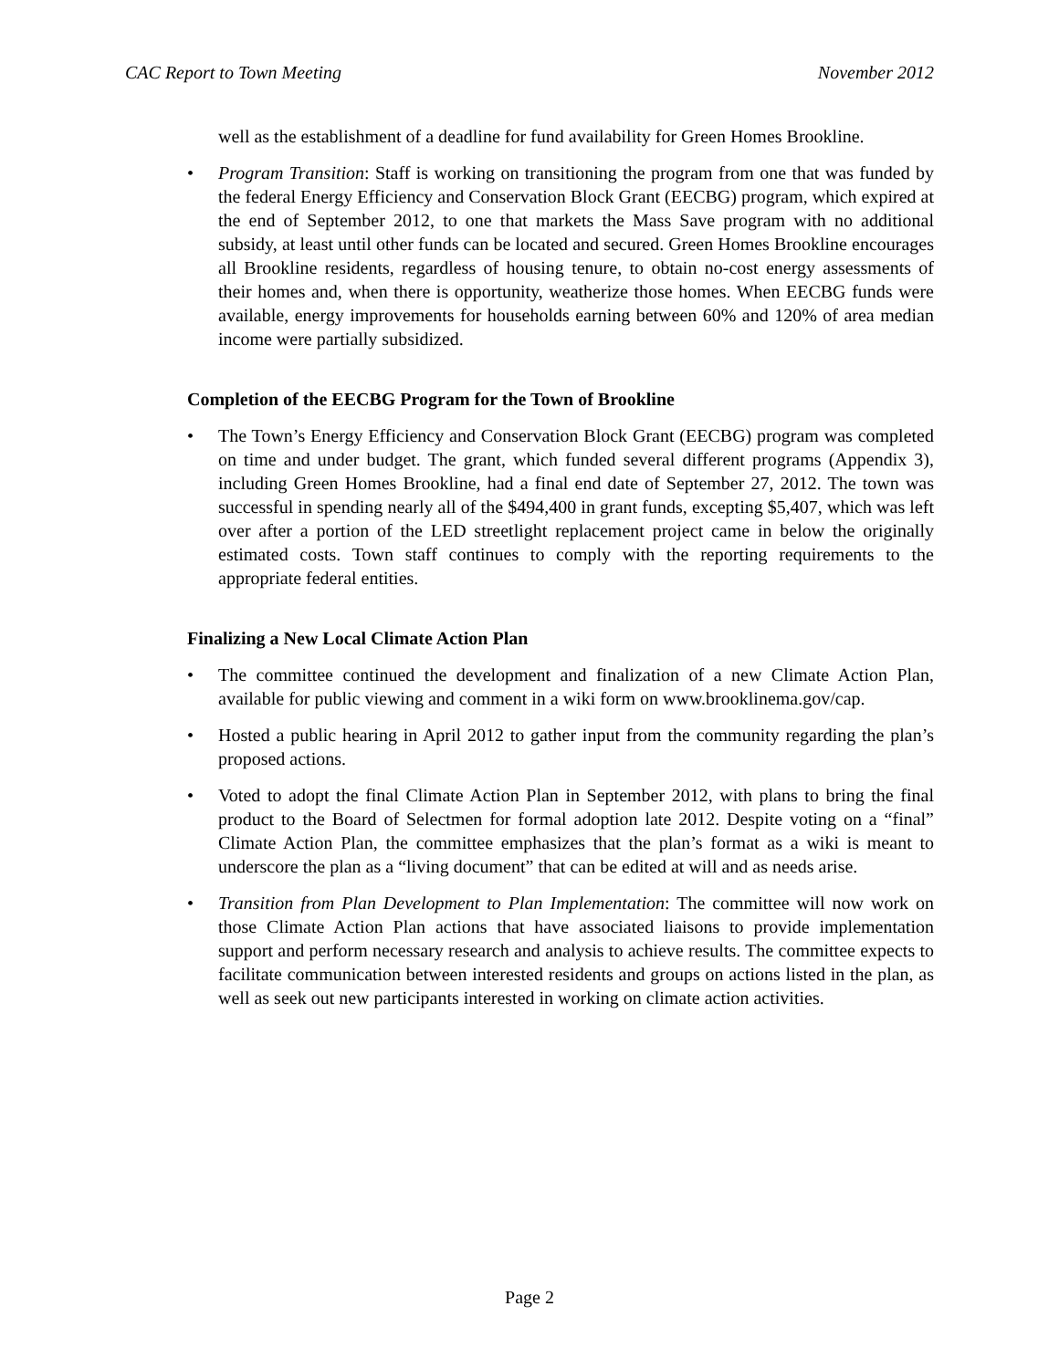CAC Report to Town Meeting November 2012
well as the establishment of a deadline for fund availability for Green Homes Brookline.
• Program Transition: Staff is working on transitioning the program from one that was funded by the federal Energy Efficiency and Conservation Block Grant (EECBG) program, which expired at the end of September 2012, to one that markets the Mass Save program with no additional subsidy, at least until other funds can be located and secured. Green Homes Brookline encourages all Brookline residents, regardless of housing tenure, to obtain no-cost energy assessments of their homes and, when there is opportunity, weatherize those homes. When EECBG funds were available, energy improvements for households earning between 60% and 120% of area median income were partially subsidized.
Completion of the EECBG Program for the Town of Brookline
• The Town’s Energy Efficiency and Conservation Block Grant (EECBG) program was completed on time and under budget. The grant, which funded several different programs (Appendix 3), including Green Homes Brookline, had a final end date of September 27, 2012. The town was successful in spending nearly all of the $494,400 in grant funds, excepting $5,407, which was left over after a portion of the LED streetlight replacement project came in below the originally estimated costs. Town staff continues to comply with the reporting requirements to the appropriate federal entities.
Finalizing a New Local Climate Action Plan
• The committee continued the development and finalization of a new Climate Action Plan, available for public viewing and comment in a wiki form on www.brooklinema.gov/cap.
• Hosted a public hearing in April 2012 to gather input from the community regarding the plan’s proposed actions.
• Voted to adopt the final Climate Action Plan in September 2012, with plans to bring the final product to the Board of Selectmen for formal adoption late 2012. Despite voting on a “final” Climate Action Plan, the committee emphasizes that the plan’s format as a wiki is meant to underscore the plan as a “living document” that can be edited at will and as needs arise.
• Transition from Plan Development to Plan Implementation: The committee will now work on those Climate Action Plan actions that have associated liaisons to provide implementation support and perform necessary research and analysis to achieve results. The committee expects to facilitate communication between interested residents and groups on actions listed in the plan, as well as seek out new participants interested in working on climate action activities.
Page 2